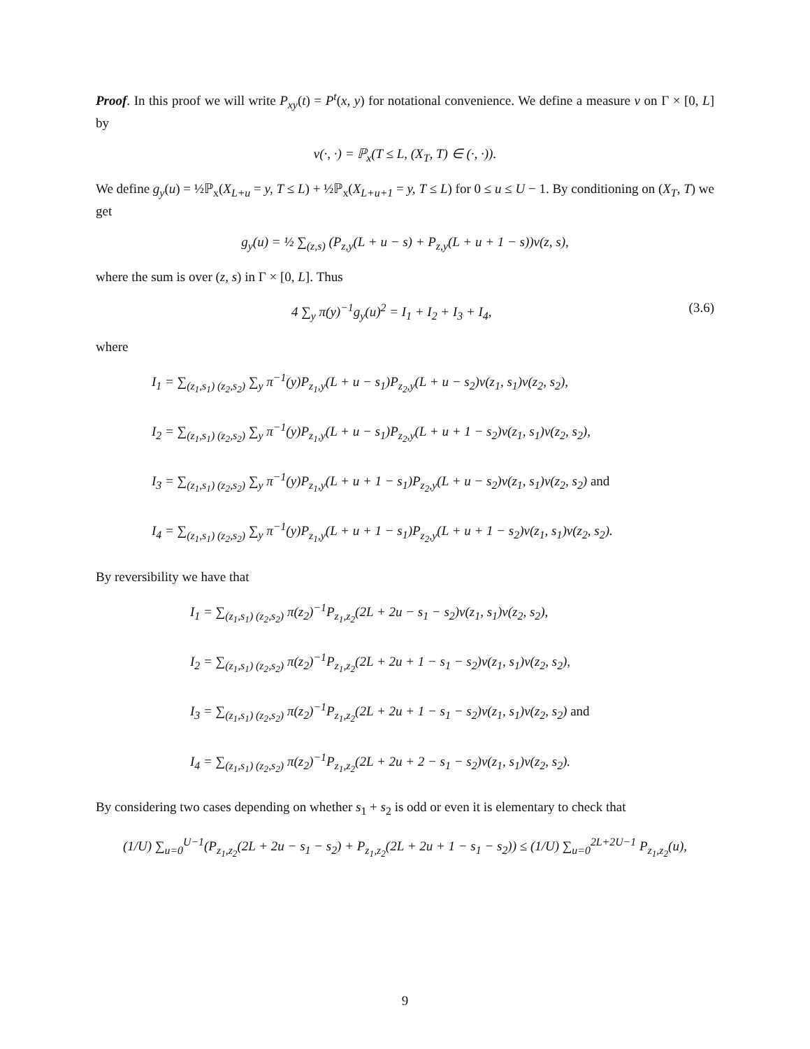Proof. In this proof we will write P<sub>xy</sub>(t) = P<sup>t</sup>(x, y) for notational convenience. We define a measure ν on Γ × [0, L] by
ν(·, ·) = ℙ<sub>x</sub>(T ≤ L, (X<sub>T</sub>, T) ∈ (·, ·)).
We define g<sub>y</sub>(u) = ½ℙ<sub>x</sub>(X<sub>L+u</sub> = y, T ≤ L) + ½ℙ<sub>x</sub>(X<sub>L+u+1</sub> = y, T ≤ L) for 0 ≤ u ≤ U − 1. By conditioning on (X<sub>T</sub>, T) we get
g<sub>y</sub>(u) = ½ ∑<sub>(z,s)</sub> (P<sub>z,y</sub>(L + u − s) + P<sub>z,y</sub>(L + u + 1 − s))ν(z, s),
where the sum is over (z, s) in Γ × [0, L]. Thus
4 ∑<sub>y</sub> π(y)<sup>−1</sup>g<sub>y</sub>(u)<sup>2</sup> = I<sub>1</sub> + I<sub>2</sub> + I<sub>3</sub> + I<sub>4</sub>, (3.6)
where
I<sub>1</sub> = ∑<sub>(z<sub>1</sub>,s<sub>1</sub>) (z<sub>2</sub>,s<sub>2</sub>)</sub> ∑<sub>y</sub> π<sup>−1</sup>(y)P<sub>z<sub>1</sub>,y</sub>(L + u − s<sub>1</sub>)P<sub>z<sub>2</sub>,y</sub>(L + u − s<sub>2</sub>)ν(z<sub>1</sub>, s<sub>1</sub>)ν(z<sub>2</sub>, s<sub>2</sub>),
I<sub>2</sub> = ∑<sub>(z<sub>1</sub>,s<sub>1</sub>) (z<sub>2</sub>,s<sub>2</sub>)</sub> ∑<sub>y</sub> π<sup>−1</sup>(y)P<sub>z<sub>1</sub>,y</sub>(L + u − s<sub>1</sub>)P<sub>z<sub>2</sub>,y</sub>(L + u + 1 − s<sub>2</sub>)ν(z<sub>1</sub>, s<sub>1</sub>)ν(z<sub>2</sub>, s<sub>2</sub>),
I<sub>3</sub> = ∑<sub>(z<sub>1</sub>,s<sub>1</sub>) (z<sub>2</sub>,s<sub>2</sub>)</sub> ∑<sub>y</sub> π<sup>−1</sup>(y)P<sub>z<sub>1</sub>,y</sub>(L + u + 1 − s<sub>1</sub>)P<sub>z<sub>2</sub>,y</sub>(L + u − s<sub>2</sub>)ν(z<sub>1</sub>, s<sub>1</sub>)ν(z<sub>2</sub>, s<sub>2</sub>) and
I<sub>4</sub> = ∑<sub>(z<sub>1</sub>,s<sub>1</sub>) (z<sub>2</sub>,s<sub>2</sub>)</sub> ∑<sub>y</sub> π<sup>−1</sup>(y)P<sub>z<sub>1</sub>,y</sub>(L + u + 1 − s<sub>1</sub>)P<sub>z<sub>2</sub>,y</sub>(L + u + 1 − s<sub>2</sub>)ν(z<sub>1</sub>, s<sub>1</sub>)ν(z<sub>2</sub>, s<sub>2</sub>).
By reversibility we have that
I<sub>1</sub> = ∑<sub>(z<sub>1</sub>,s<sub>1</sub>) (z<sub>2</sub>,s<sub>2</sub>)</sub> π(z<sub>2</sub>)<sup>−1</sup>P<sub>z<sub>1</sub>,z<sub>2</sub></sub>(2L + 2u − s<sub>1</sub> − s<sub>2</sub>)ν(z<sub>1</sub>, s<sub>1</sub>)ν(z<sub>2</sub>, s<sub>2</sub>),
I<sub>2</sub> = ∑<sub>(z<sub>1</sub>,s<sub>1</sub>) (z<sub>2</sub>,s<sub>2</sub>)</sub> π(z<sub>2</sub>)<sup>−1</sup>P<sub>z<sub>1</sub>,z<sub>2</sub></sub>(2L + 2u + 1 − s<sub>1</sub> − s<sub>2</sub>)ν(z<sub>1</sub>, s<sub>1</sub>)ν(z<sub>2</sub>, s<sub>2</sub>),
I<sub>3</sub> = ∑<sub>(z<sub>1</sub>,s<sub>1</sub>) (z<sub>2</sub>,s<sub>2</sub>)</sub> π(z<sub>2</sub>)<sup>−1</sup>P<sub>z<sub>1</sub>,z<sub>2</sub></sub>(2L + 2u + 1 − s<sub>1</sub> − s<sub>2</sub>)ν(z<sub>1</sub>, s<sub>1</sub>)ν(z<sub>2</sub>, s<sub>2</sub>) and
I<sub>4</sub> = ∑<sub>(z<sub>1</sub>,s<sub>1</sub>) (z<sub>2</sub>,s<sub>2</sub>)</sub> π(z<sub>2</sub>)<sup>−1</sup>P<sub>z<sub>1</sub>,z<sub>2</sub></sub>(2L + 2u + 2 − s<sub>1</sub> − s<sub>2</sub>)ν(z<sub>1</sub>, s<sub>1</sub>)ν(z<sub>2</sub>, s<sub>2</sub>).
By considering two cases depending on whether s<sub>1</sub> + s<sub>2</sub> is odd or even it is elementary to check that
(1/U) ∑<sub>u=0</sub><sup>U−1</sup>(P<sub>z<sub>1</sub>,z<sub>2</sub></sub>(2L + 2u − s<sub>1</sub> − s<sub>2</sub>) + P<sub>z<sub>1</sub>,z<sub>2</sub></sub>(2L + 2u + 1 − s<sub>1</sub> − s<sub>2</sub>)) ≤ (1/U) ∑<sub>u=0</sub><sup>2L+2U−1</sup> P<sub>z<sub>1</sub>,z<sub>2</sub></sub>(u),
9